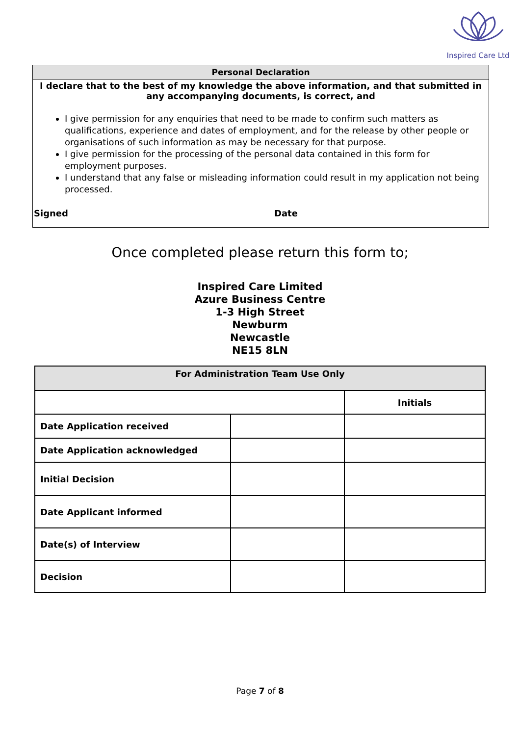Inspired Care Ltd
Personal Declaration
I declare that to the best of my knowledge the above information, and that submitted in any accompanying documents, is correct, and
I give permission for any enquiries that need to be made to confirm such matters as qualifications, experience and dates of employment, and for the release by other people or organisations of such information as may be necessary for that purpose.
I give permission for the processing of the personal data contained in this form for employment purposes.
I understand that any false or misleading information could result in my application not being processed.
Signed Date
Once completed please return this form to;
Inspired Care Limited
Azure Business Centre
1-3 High Street
Newburm
Newcastle
NE15 8LN
| For Administration Team Use Only | | |
| --- | --- | --- |
| | | Initials |
| Date Application received | | |
| Date Application acknowledged | | |
| Initial Decision | | |
| Date Applicant informed | | |
| Date(s) of Interview | | |
| Decision | | |
Page 7 of 8